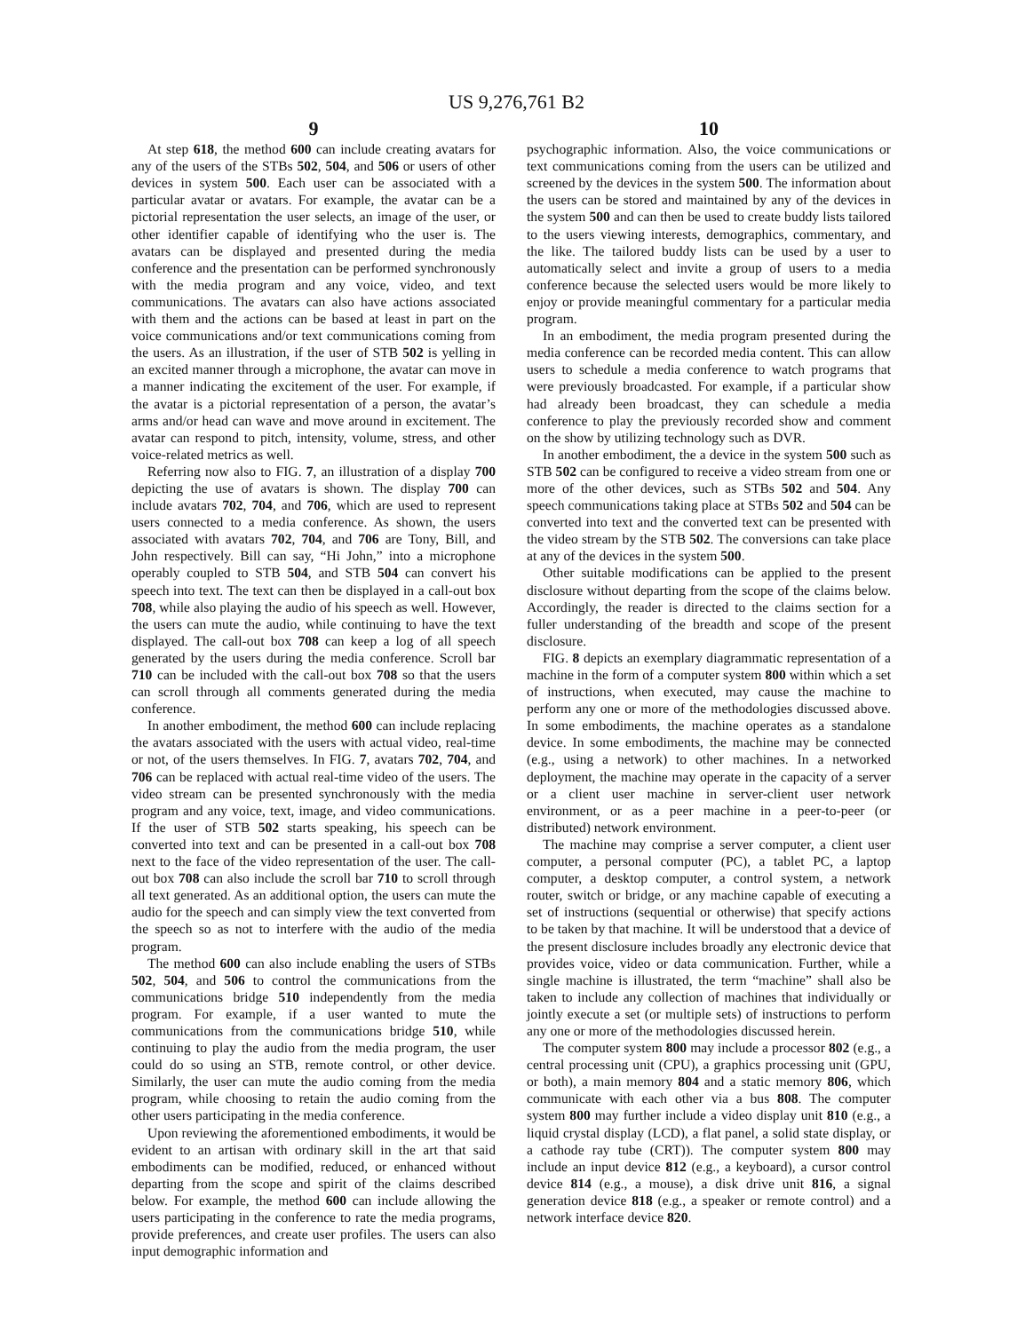US 9,276,761 B2
9
At step 618, the method 600 can include creating avatars for any of the users of the STBs 502, 504, and 506 or users of other devices in system 500. Each user can be associated with a particular avatar or avatars. For example, the avatar can be a pictorial representation the user selects, an image of the user, or other identifier capable of identifying who the user is. The avatars can be displayed and presented during the media conference and the presentation can be performed synchronously with the media program and any voice, video, and text communications. The avatars can also have actions associated with them and the actions can be based at least in part on the voice communications and/or text communications coming from the users. As an illustration, if the user of STB 502 is yelling in an excited manner through a microphone, the avatar can move in a manner indicating the excitement of the user. For example, if the avatar is a pictorial representation of a person, the avatar’s arms and/or head can wave and move around in excitement. The avatar can respond to pitch, intensity, volume, stress, and other voice-related metrics as well.
Referring now also to FIG. 7, an illustration of a display 700 depicting the use of avatars is shown. The display 700 can include avatars 702, 704, and 706, which are used to represent users connected to a media conference. As shown, the users associated with avatars 702, 704, and 706 are Tony, Bill, and John respectively. Bill can say, “Hi John,” into a microphone operably coupled to STB 504, and STB 504 can convert his speech into text. The text can then be displayed in a call-out box 708, while also playing the audio of his speech as well. However, the users can mute the audio, while continuing to have the text displayed. The call-out box 708 can keep a log of all speech generated by the users during the media conference. Scroll bar 710 can be included with the call-out box 708 so that the users can scroll through all comments generated during the media conference.
In another embodiment, the method 600 can include replacing the avatars associated with the users with actual video, real-time or not, of the users themselves. In FIG. 7, avatars 702, 704, and 706 can be replaced with actual real-time video of the users. The video stream can be presented synchronously with the media program and any voice, text, image, and video communications. If the user of STB 502 starts speaking, his speech can be converted into text and can be presented in a call-out box 708 next to the face of the video representation of the user. The call-out box 708 can also include the scroll bar 710 to scroll through all text generated. As an additional option, the users can mute the audio for the speech and can simply view the text converted from the speech so as not to interfere with the audio of the media program.
The method 600 can also include enabling the users of STBs 502, 504, and 506 to control the communications from the communications bridge 510 independently from the media program. For example, if a user wanted to mute the communications from the communications bridge 510, while continuing to play the audio from the media program, the user could do so using an STB, remote control, or other device. Similarly, the user can mute the audio coming from the media program, while choosing to retain the audio coming from the other users participating in the media conference.
Upon reviewing the aforementioned embodiments, it would be evident to an artisan with ordinary skill in the art that said embodiments can be modified, reduced, or enhanced without departing from the scope and spirit of the claims described below. For example, the method 600 can include allowing the users participating in the conference to rate the media programs, provide preferences, and create user profiles. The users can also input demographic information and
10
psychographic information. Also, the voice communications or text communications coming from the users can be utilized and screened by the devices in the system 500. The information about the users can be stored and maintained by any of the devices in the system 500 and can then be used to create buddy lists tailored to the users viewing interests, demographics, commentary, and the like. The tailored buddy lists can be used by a user to automatically select and invite a group of users to a media conference because the selected users would be more likely to enjoy or provide meaningful commentary for a particular media program.
In an embodiment, the media program presented during the media conference can be recorded media content. This can allow users to schedule a media conference to watch programs that were previously broadcasted. For example, if a particular show had already been broadcast, they can schedule a media conference to play the previously recorded show and comment on the show by utilizing technology such as DVR.
In another embodiment, the a device in the system 500 such as STB 502 can be configured to receive a video stream from one or more of the other devices, such as STBs 502 and 504. Any speech communications taking place at STBs 502 and 504 can be converted into text and the converted text can be presented with the video stream by the STB 502. The conversions can take place at any of the devices in the system 500.
Other suitable modifications can be applied to the present disclosure without departing from the scope of the claims below. Accordingly, the reader is directed to the claims section for a fuller understanding of the breadth and scope of the present disclosure.
FIG. 8 depicts an exemplary diagrammatic representation of a machine in the form of a computer system 800 within which a set of instructions, when executed, may cause the machine to perform any one or more of the methodologies discussed above. In some embodiments, the machine operates as a standalone device. In some embodiments, the machine may be connected (e.g., using a network) to other machines. In a networked deployment, the machine may operate in the capacity of a server or a client user machine in server-client user network environment, or as a peer machine in a peer-to-peer (or distributed) network environment.
The machine may comprise a server computer, a client user computer, a personal computer (PC), a tablet PC, a laptop computer, a desktop computer, a control system, a network router, switch or bridge, or any machine capable of executing a set of instructions (sequential or otherwise) that specify actions to be taken by that machine. It will be understood that a device of the present disclosure includes broadly any electronic device that provides voice, video or data communication. Further, while a single machine is illustrated, the term “machine” shall also be taken to include any collection of machines that individually or jointly execute a set (or multiple sets) of instructions to perform any one or more of the methodologies discussed herein.
The computer system 800 may include a processor 802 (e.g., a central processing unit (CPU), a graphics processing unit (GPU, or both), a main memory 804 and a static memory 806, which communicate with each other via a bus 808. The computer system 800 may further include a video display unit 810 (e.g., a liquid crystal display (LCD), a flat panel, a solid state display, or a cathode ray tube (CRT)). The computer system 800 may include an input device 812 (e.g., a keyboard), a cursor control device 814 (e.g., a mouse), a disk drive unit 816, a signal generation device 818 (e.g., a speaker or remote control) and a network interface device 820.